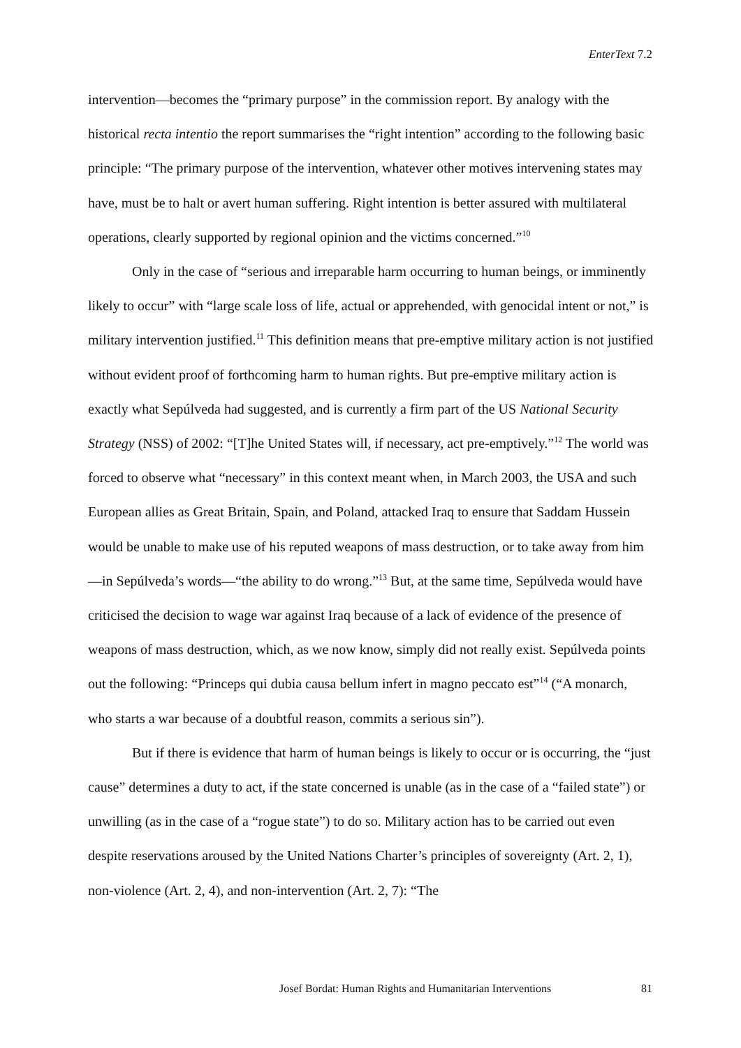EnterText 7.2
intervention—becomes the “primary purpose” in the commission report. By analogy with the historical recta intentio the report summarises the “right intention” according to the following basic principle: “The primary purpose of the intervention, whatever other motives intervening states may have, must be to halt or avert human suffering. Right intention is better assured with multilateral operations, clearly supported by regional opinion and the victims concerned.”<sup>10</sup>
Only in the case of “serious and irreparable harm occurring to human beings, or imminently likely to occur” with “large scale loss of life, actual or apprehended, with genocidal intent or not,” is military intervention justified.<sup>11</sup> This definition means that pre-emptive military action is not justified without evident proof of forthcoming harm to human rights. But pre-emptive military action is exactly what Sepúlveda had suggested, and is currently a firm part of the US National Security Strategy (NSS) of 2002: “[T]he United States will, if necessary, act pre-emptively.”<sup>12</sup> The world was forced to observe what “necessary” in this context meant when, in March 2003, the USA and such European allies as Great Britain, Spain, and Poland, attacked Iraq to ensure that Saddam Hussein would be unable to make use of his reputed weapons of mass destruction, or to take away from him—in Sepúlveda’s words—“the ability to do wrong.”<sup>13</sup> But, at the same time, Sepúlveda would have criticised the decision to wage war against Iraq because of a lack of evidence of the presence of weapons of mass destruction, which, as we now know, simply did not really exist. Sepúlveda points out the following: “Princeps qui dubia causa bellum infert in magno peccato est”<sup>14</sup> (“A monarch, who starts a war because of a doubtful reason, commits a serious sin”).
But if there is evidence that harm of human beings is likely to occur or is occurring, the “just cause” determines a duty to act, if the state concerned is unable (as in the case of a “failed state”) or unwilling (as in the case of a “rogue state”) to do so. Military action has to be carried out even despite reservations aroused by the United Nations Charter’s principles of sovereignty (Art. 2, 1), non-violence (Art. 2, 4), and non-intervention (Art. 2, 7): “The
Josef Bordat: Human Rights and Humanitarian Interventions 81